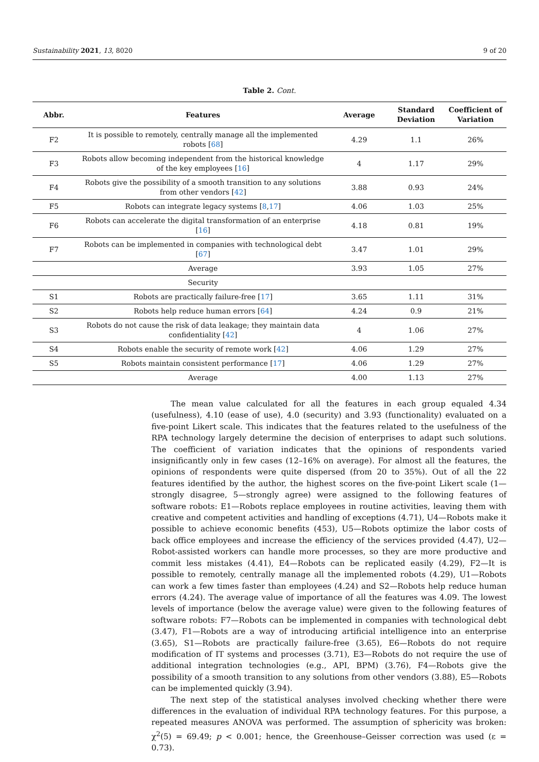Sustainability 2021, 13, 8020 9 of 20
Table 2. Cont.
| Abbr. | Features | Average | Standard Deviation | Coefficient of Variation |
| --- | --- | --- | --- | --- |
| F2 | It is possible to remotely, centrally manage all the implemented robots [ 68 ] | 4.29 | 1.1 | 26% |
| F3 | Robots allow becoming independent from the historical knowledge of the key employees [ 16 ] | 4 | 1.17 | 29% |
| F4 | Robots give the possibility of a smooth transition to any solutions from other vendors [ 42 ] | 3.88 | 0.93 | 24% |
| F5 | Robots can integrate legacy systems [ 8 , 17 ] | 4.06 | 1.03 | 25% |
| F6 | Robots can accelerate the digital transformation of an enterprise [ 16 ] | 4.18 | 0.81 | 19% |
| F7 | Robots can be implemented in companies with technological debt [ 67 ] | 3.47 | 1.01 | 29% |
| | Average | 3.93 | 1.05 | 27% |
| | Security | | | |
| S1 | Robots are practically failure-free [ 17 ] | 3.65 | 1.11 | 31% |
| S2 | Robots help reduce human errors [ 64 ] | 4.24 | 0.9 | 21% |
| S3 | Robots do not cause the risk of data leakage; they maintain data confidentiality [ 42 ] | 4 | 1.06 | 27% |
| S4 | Robots enable the security of remote work [ 42 ] | 4.06 | 1.29 | 27% |
| S5 | Robots maintain consistent performance [ 17 ] | 4.06 | 1.29 | 27% |
| | Average | 4.00 | 1.13 | 27% |
The mean value calculated for all the features in each group equaled 4.34 (usefulness), 4.10 (ease of use), 4.0 (security) and 3.93 (functionality) evaluated on a five-point Likert scale. This indicates that the features related to the usefulness of the RPA technology largely determine the decision of enterprises to adapt such solutions. The coefficient of variation indicates that the opinions of respondents varied insignificantly only in few cases (12–16% on average). For almost all the features, the opinions of respondents were quite dispersed (from 20 to 35%). Out of all the 22 features identified by the author, the highest scores on the five-point Likert scale (1—strongly disagree, 5—strongly agree) were assigned to the following features of software robots: E1—Robots replace employees in routine activities, leaving them with creative and competent activities and handling of exceptions (4.71), U4—Robots make it possible to achieve economic benefits (453), U5—Robots optimize the labor costs of back office employees and increase the efficiency of the services provided (4.47), U2—Robot-assisted workers can handle more processes, so they are more productive and commit less mistakes (4.41), E4—Robots can be replicated easily (4.29), F2—It is possible to remotely, centrally manage all the implemented robots (4.29), U1—Robots can work a few times faster than employees (4.24) and S2—Robots help reduce human errors (4.24). The average value of importance of all the features was 4.09. The lowest levels of importance (below the average value) were given to the following features of software robots: F7—Robots can be implemented in companies with technological debt (3.47), F1—Robots are a way of introducing artificial intelligence into an enterprise (3.65), S1—Robots are practically failure-free (3.65), E6—Robots do not require modification of IT systems and processes (3.71), E3—Robots do not require the use of additional integration technologies (e.g., API, BPM) (3.76), F4—Robots give the possibility of a smooth transition to any solutions from other vendors (3.88), E5—Robots can be implemented quickly (3.94).
The next step of the statistical analyses involved checking whether there were differences in the evaluation of individual RPA technology features. For this purpose, a repeated measures ANOVA was performed. The assumption of sphericity was broken: χ<sup>2</sup>(5) = 69.49; p < 0.001; hence, the Greenhouse–Geisser correction was used (ε = 0.73).